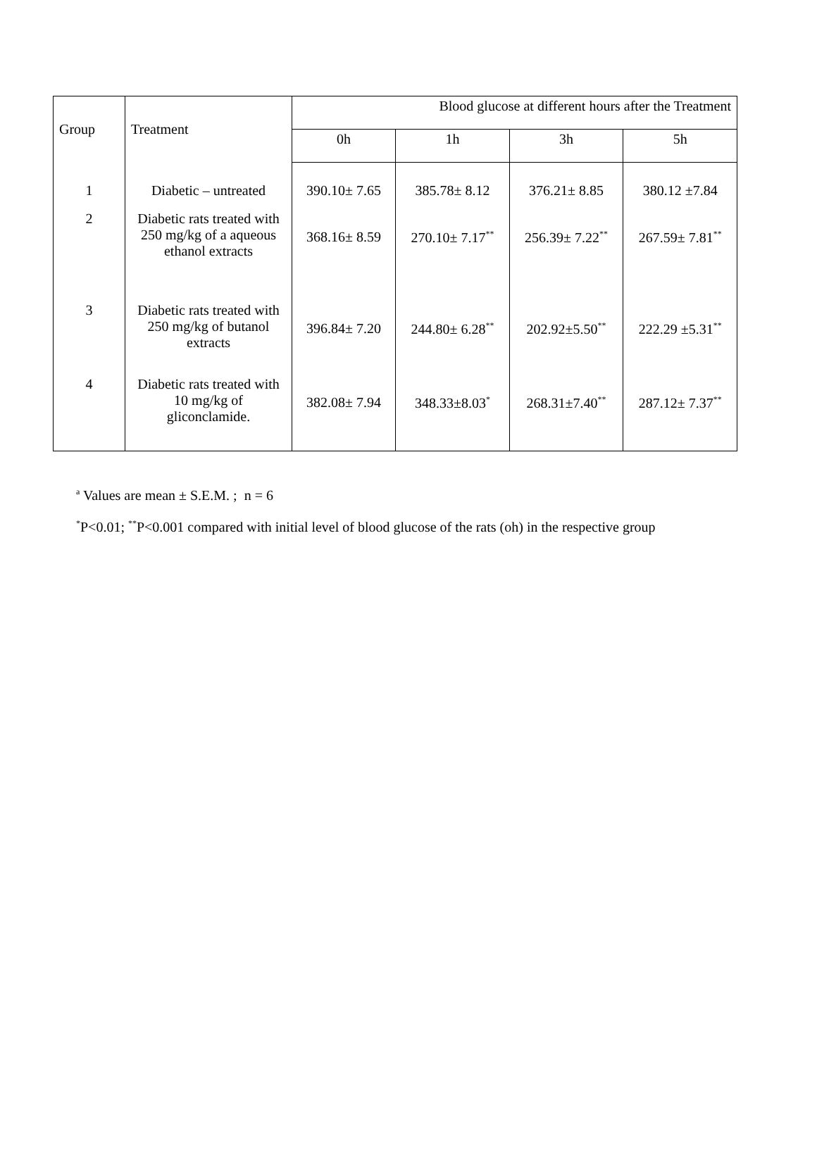| Group | Treatment | Blood glucose at different hours after the Treatment | | | |
| --- | --- | --- | --- | --- | --- |
| | | 0h | 1h | 3h | 5h |
| 1 | Diabetic – untreated | 390.10± 7.65 | 385.78± 8.12 | 376.21± 8.85 | 380.12 ±7.84 |
| 2 | Diabetic rats treated with 250 mg/kg of a aqueous ethanol extracts | 368.16± 8.59 | 270.10± 7.17<sup>**</sup> | 256.39± 7.22<sup>**</sup> | 267.59± 7.81<sup>**</sup> |
| 3 | Diabetic rats treated with 250 mg/kg of butanol extracts | 396.84± 7.20 | 244.80± 6.28<sup>**</sup> | 202.92±5.50<sup>**</sup> | 222.29 ±5.31<sup>**</sup> |
| 4 | Diabetic rats treated with 10 mg/kg of gliconclamide. | 382.08± 7.94 | 348.33±8.03<sup>*</sup> | 268.31±7.40<sup>**</sup> | 287.12± 7.37<sup>**</sup> |
<sup>a</sup> Values are mean ± S.E.M. ; n = 6
<sup>*</sup> P<0.01; <sup>**</sup>P<0.001 compared with initial level of blood glucose of the rats (oh) in the respective group